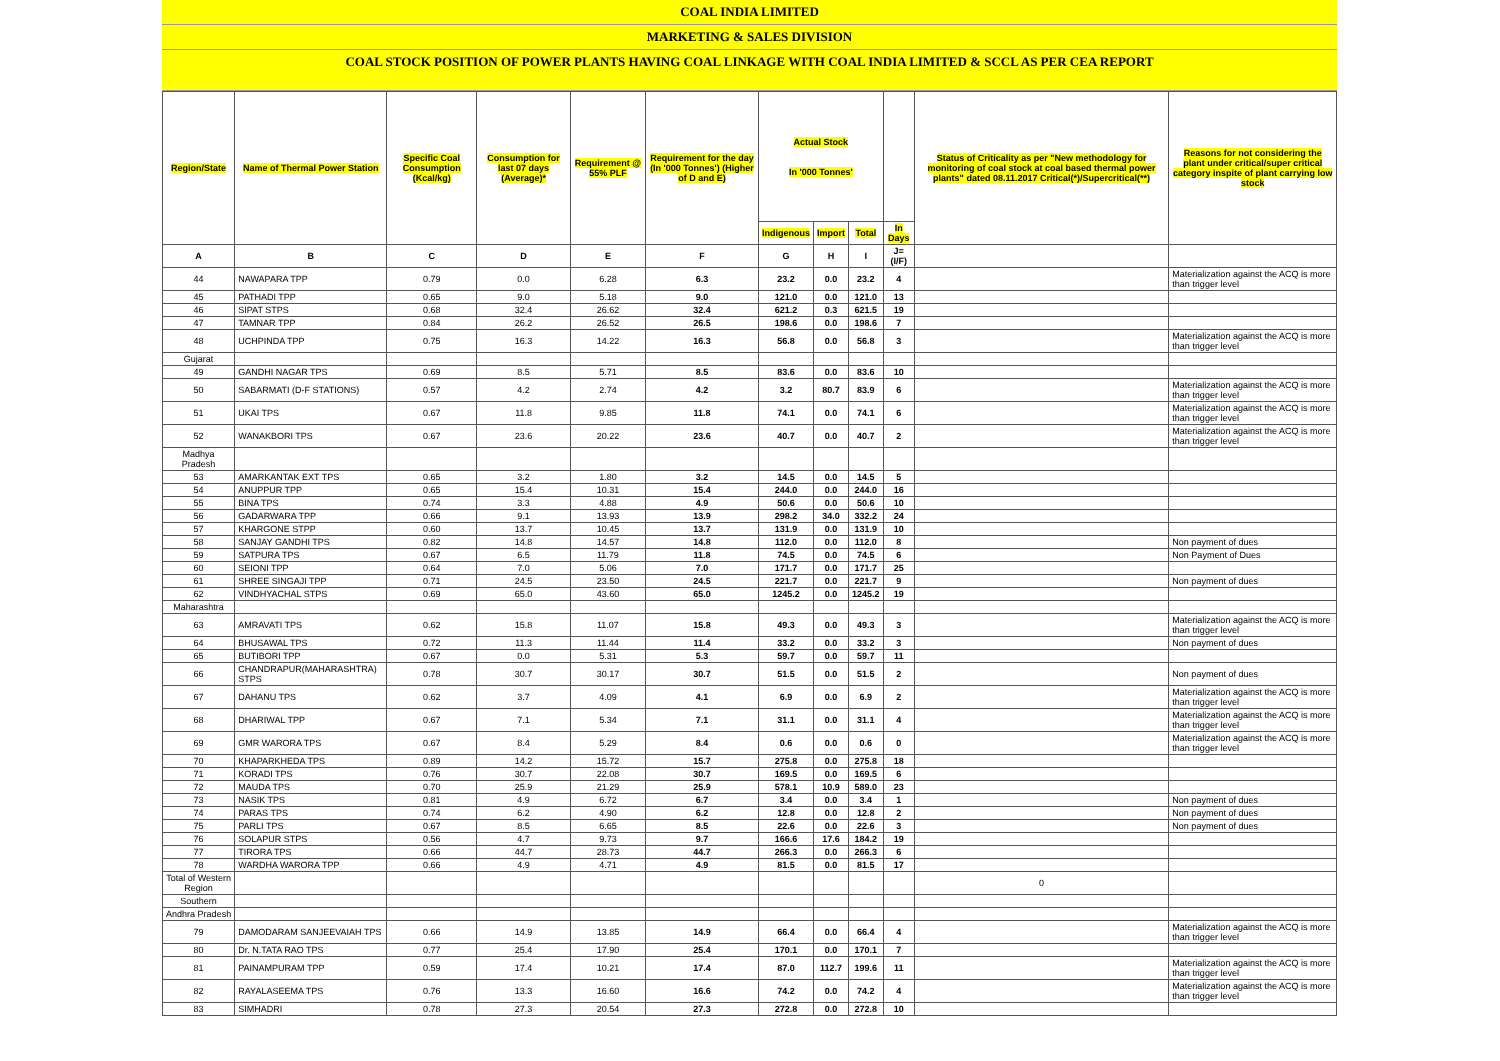COAL INDIA LIMITED
MARKETING & SALES DIVISION
COAL STOCK POSITION OF POWER PLANTS HAVING COAL LINKAGE WITH COAL INDIA LIMITED & SCCL AS PER CEA REPORT
| Region/State | Name of Thermal Power Station | Specific Coal Consumption (Kcal/kg) | Consumption for last 07 days (Average)* | Requirement @ 55% PLF | Requirement for the day (In '000 Tonnes') (Higher of D and E) | Actual Stock In '000 Tonnes' | | | | Status of Criticality as per "New methodology for monitoring of coal stock at coal based thermal power plants" dated 08.11.2017 Critical(*)/Supercritical(**) | Reasons for not considering the plant under critical/super critical category inspite of plant carrying low stock |
| --- | --- | --- | --- | --- | --- | --- | --- | --- | --- | --- | --- |
| | | | | | | Indigenous | Import | Total | In Days | | |
| A | B | C | D | E | F | G | H | I | J=(I/F) | | |
| 44 | NAWAPARA TPP | 0.79 | 0.0 | 6.28 | 6.3 | 23.2 | 0.0 | 23.2 | 4 | | Materialization against the ACQ is more than trigger level |
| 45 | PATHADI TPP | 0.65 | 9.0 | 5.18 | 9.0 | 121.0 | 0.0 | 121.0 | 13 | | |
| 46 | SIPAT STPS | 0.68 | 32.4 | 26.62 | 32.4 | 621.2 | 0.3 | 621.5 | 19 | | |
| 47 | TAMNAR TPP | 0.84 | 26.2 | 26.52 | 26.5 | 198.6 | 0.0 | 198.6 | 7 | | |
| 48 | UCHPINDA TPP | 0.75 | 16.3 | 14.22 | 16.3 | 56.8 | 0.0 | 56.8 | 3 | | Materialization against the ACQ is more than trigger level |
| Gujarat | | | | | | | | | | | |
| 49 | GANDHI NAGAR TPS | 0.69 | 8.5 | 5.71 | 8.5 | 83.6 | 0.0 | 83.6 | 10 | | |
| 50 | SABARMATI (D-F STATIONS) | 0.57 | 4.2 | 2.74 | 4.2 | 3.2 | 80.7 | 83.9 | 6 | | Materialization against the ACQ is more than trigger level |
| 51 | UKAI TPS | 0.67 | 11.8 | 9.85 | 11.8 | 74.1 | 0.0 | 74.1 | 6 | | Materialization against the ACQ is more than trigger level |
| 52 | WANAKBORI TPS | 0.67 | 23.6 | 20.22 | 23.6 | 40.7 | 0.0 | 40.7 | 2 | | Materialization against the ACQ is more than trigger level |
| Madhya Pradesh | | | | | | | | | | | |
| 53 | AMARKANTAK EXT TPS | 0.65 | 3.2 | 1.80 | 3.2 | 14.5 | 0.0 | 14.5 | 5 | | |
| 54 | ANUPPUR TPP | 0.65 | 15.4 | 10.31 | 15.4 | 244.0 | 0.0 | 244.0 | 16 | | |
| 55 | BINA TPS | 0.74 | 3.3 | 4.88 | 4.9 | 50.6 | 0.0 | 50.6 | 10 | | |
| 56 | GADARWARA TPP | 0.66 | 9.1 | 13.93 | 13.9 | 298.2 | 34.0 | 332.2 | 24 | | |
| 57 | KHARGONE STPP | 0.60 | 13.7 | 10.45 | 13.7 | 131.9 | 0.0 | 131.9 | 10 | | |
| 58 | SANJAY GANDHI TPS | 0.82 | 14.8 | 14.57 | 14.8 | 112.0 | 0.0 | 112.0 | 8 | | Non payment of dues |
| 59 | SATPURA TPS | 0.67 | 6.5 | 11.79 | 11.8 | 74.5 | 0.0 | 74.5 | 6 | | Non Payment of Dues |
| 60 | SEIONI TPP | 0.64 | 7.0 | 5.06 | 7.0 | 171.7 | 0.0 | 171.7 | 25 | | |
| 61 | SHREE SINGAJI TPP | 0.71 | 24.5 | 23.50 | 24.5 | 221.7 | 0.0 | 221.7 | 9 | | Non payment of dues |
| 62 | VINDHYACHAL STPS | 0.69 | 65.0 | 43.60 | 65.0 | 1245.2 | 0.0 | 1245.2 | 19 | | |
| Maharashtra | | | | | | | | | | | |
| 63 | AMRAVATI TPS | 0.62 | 15.8 | 11.07 | 15.8 | 49.3 | 0.0 | 49.3 | 3 | | Materialization against the ACQ is more than trigger level |
| 64 | BHUSAWAL TPS | 0.72 | 11.3 | 11.44 | 11.4 | 33.2 | 0.0 | 33.2 | 3 | | Non payment of dues |
| 65 | BUTIBORI TPP | 0.67 | 0.0 | 5.31 | 5.3 | 59.7 | 0.0 | 59.7 | 11 | | |
| 66 | CHANDRAPUR(MAHARASHTRA) STPS | 0.78 | 30.7 | 30.17 | 30.7 | 51.5 | 0.0 | 51.5 | 2 | | Non payment of dues |
| 67 | DAHANU TPS | 0.62 | 3.7 | 4.09 | 4.1 | 6.9 | 0.0 | 6.9 | 2 | | Materialization against the ACQ is more than trigger level |
| 68 | DHARIWAL TPP | 0.67 | 7.1 | 5.34 | 7.1 | 31.1 | 0.0 | 31.1 | 4 | | Materialization against the ACQ is more than trigger level |
| 69 | GMR WARORA TPS | 0.67 | 8.4 | 5.29 | 8.4 | 0.6 | 0.0 | 0.6 | 0 | | Materialization against the ACQ is more than trigger level |
| 70 | KHAPARKHEDA TPS | 0.89 | 14.2 | 15.72 | 15.7 | 275.8 | 0.0 | 275.8 | 18 | | |
| 71 | KORADI TPS | 0.76 | 30.7 | 22.08 | 30.7 | 169.5 | 0.0 | 169.5 | 6 | | |
| 72 | MAUDA TPS | 0.70 | 25.9 | 21.29 | 25.9 | 578.1 | 10.9 | 589.0 | 23 | | |
| 73 | NASIK TPS | 0.81 | 4.9 | 6.72 | 6.7 | 3.4 | 0.0 | 3.4 | 1 | | Non payment of dues |
| 74 | PARAS TPS | 0.74 | 6.2 | 4.90 | 6.2 | 12.8 | 0.0 | 12.8 | 2 | | Non payment of dues |
| 75 | PARLI TPS | 0.67 | 8.5 | 6.65 | 8.5 | 22.6 | 0.0 | 22.6 | 3 | | Non payment of dues |
| 76 | SOLAPUR STPS | 0.56 | 4.7 | 9.73 | 9.7 | 166.6 | 17.6 | 184.2 | 19 | | |
| 77 | TIRORA TPS | 0.66 | 44.7 | 28.73 | 44.7 | 266.3 | 0.0 | 266.3 | 6 | | |
| 78 | WARDHA WARORA TPP | 0.66 | 4.9 | 4.71 | 4.9 | 81.5 | 0.0 | 81.5 | 17 | | |
| Total of Western Region | | | | | | | | | | 0 | |
| Southern | | | | | | | | | | | |
| Andhra Pradesh | | | | | | | | | | | |
| 79 | DAMODARAM SANJEEVAIAH TPS | 0.66 | 14.9 | 13.85 | 14.9 | 66.4 | 0.0 | 66.4 | 4 | | Materialization against the ACQ is more than trigger level |
| 80 | Dr. N.TATA RAO TPS | 0.77 | 25.4 | 17.90 | 25.4 | 170.1 | 0.0 | 170.1 | 7 | | |
| 81 | PAINAMPURAM TPP | 0.59 | 17.4 | 10.21 | 17.4 | 87.0 | 112.7 | 199.6 | 11 | | Materialization against the ACQ is more than trigger level |
| 82 | RAYALASEEMA TPS | 0.76 | 13.3 | 16.60 | 16.6 | 74.2 | 0.0 | 74.2 | 4 | | Materialization against the ACQ is more than trigger level |
| 83 | SIMHADRI | 0.78 | 27.3 | 20.54 | 27.3 | 272.8 | 0.0 | 272.8 | 10 | | |